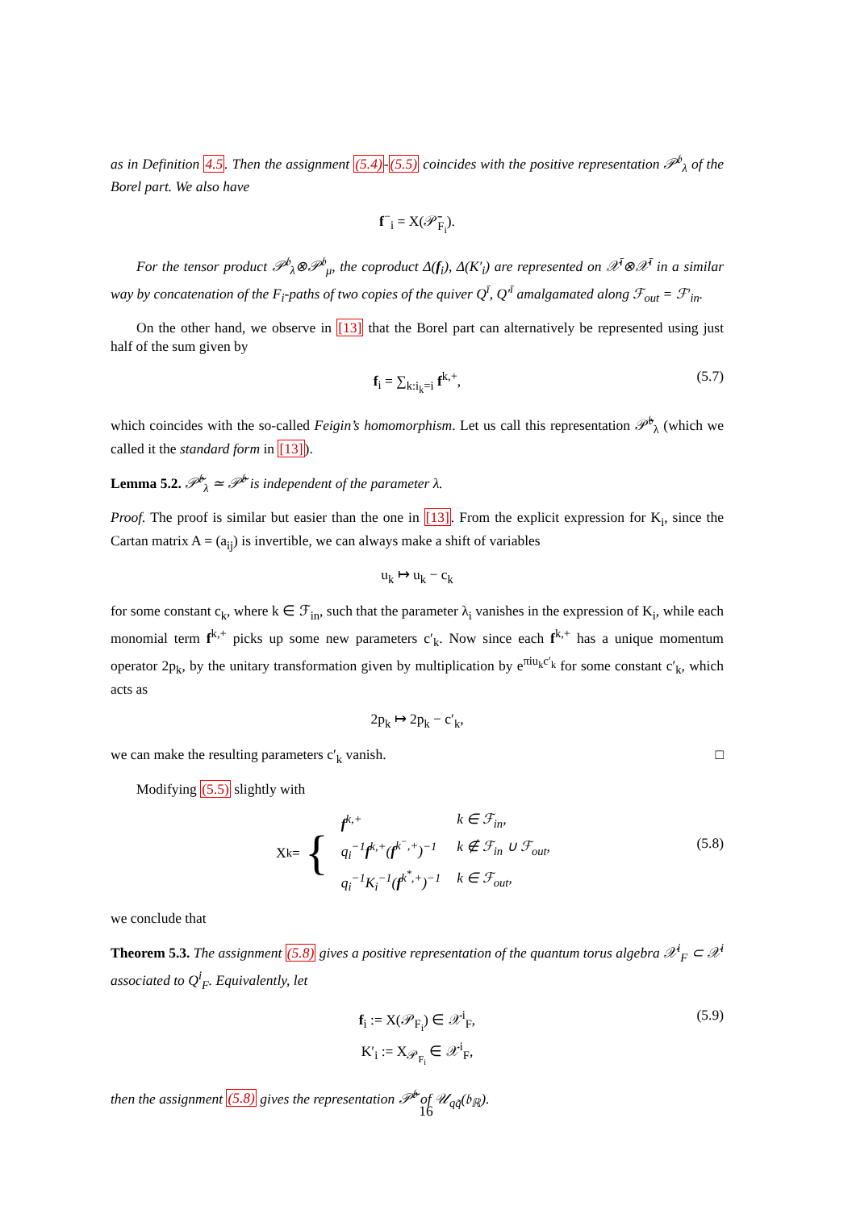as in Definition 4.5. Then the assignment (5.4)-(5.5) coincides with the positive representation 𝒫<sup>𝔟</sup><sub>λ</sub> of the Borel part. We also have
f<sup>−</sup><sub>i</sub> = X(𝒫̄<sub>F<sub>i</sub></sub>).
For the tensor product 𝒫<sup>𝔟</sup><sub>λ</sub>⊗𝒫<sup>𝔟</sup><sub>μ</sub>, the coproduct Δ(f<sub>i</sub>), Δ(K′<sub>i</sub>) are represented on 𝒳<sup>ī</sup>⊗𝒳<sup>ī</sup> in a similar way by concatenation of the F<sub>i</sub>-paths of two copies of the quiver Q<sup>ī</sup>, Q′<sup>ī</sup> amalgamated along ℱ<sub>out</sub> = ℱ′<sub>in</sub>.
On the other hand, we observe in [13] that the Borel part can alternatively be represented using just half of the sum given by
f<sub>i</sub> = ∑<sub>k:i<sub>k</sub>=i</sub> f<sup>k,+</sup>, (5.7)
which coincides with the so-called Feigin’s homomorphism. Let us call this representation 𝒫̃<sup>𝔟</sup><sub>λ</sub> (which we called it the standard form in [13]).
Lemma 5.2. 𝒫̃<sup>𝔟</sup><sub>λ</sub> ≃ 𝒫̃<sup>𝔟</sup> is independent of the parameter λ.
Proof. The proof is similar but easier than the one in [13]. From the explicit expression for K<sub>i</sub>, since the Cartan matrix A = (a<sub>ij</sub>) is invertible, we can always make a shift of variables
u<sub>k</sub> ↦ u<sub>k</sub> − c<sub>k</sub>
for some constant c<sub>k</sub>, where k ∈ ℱ<sub>in</sub>, such that the parameter λ<sub>i</sub> vanishes in the expression of K<sub>i</sub>, while each monomial term f<sup>k,+</sup> picks up some new parameters c′<sub>k</sub>. Now since each f<sup>k,+</sup> has a unique momentum operator 2p<sub>k</sub>, by the unitary transformation given by multiplication by e<sup>πiu<sub>k</sub>c′<sub>k</sub></sup> for some constant c′<sub>k</sub>, which acts as
2p<sub>k</sub> ↦ 2p<sub>k</sub> − c′<sub>k</sub>,
we can make the resulting parameters c′<sub>k</sub> vanish. □
Modifying (5.5) slightly with
X<sub>k</sub> = {
| f<sup>k,+</sup> | k ∈ ℱ<sub>in</sub>, |
| q<sub>i</sub><sup>−1</sup> f<sup>k,+</sup>( f<sup>k<sup>−</sup>,+</sup>)<sup>−1</sup> | k ∉ ℱ<sub>in</sub> ∪ ℱ<sub>out</sub>, |
| q<sub>i</sub><sup>−1</sup>K<sub>i</sub><sup>−1</sup>( f<sup>k<sup>*</sup>,+</sup>)<sup>−1</sup> | k ∈ ℱ<sub>out</sub>, |
(5.8)
we conclude that
Theorem 5.3. The assignment (5.8) gives a positive representation of the quantum torus algebra 𝒳<sup>i</sup><sub>F</sub> ⊂ 𝒳<sup>i</sup> associated to Q<sup>i</sup><sub>F</sub>. Equivalently, let
f<sub>i</sub> := X(𝒫<sub>F<sub>i</sub></sub>) ∈ 𝒳<sup>i</sup><sub>F</sub>,
K′<sub>i</sub> := X<sub>𝒫<sub>F<sub>i</sub></sub></sub> ∈ 𝒳<sup>i</sup><sub>F</sub>, (5.9)
then the assignment (5.8) gives the representation 𝒫̃<sup>𝔟</sup> of 𝒰<sub>qq̃</sub>(𝔟<sub>ℝ</sub>).
16